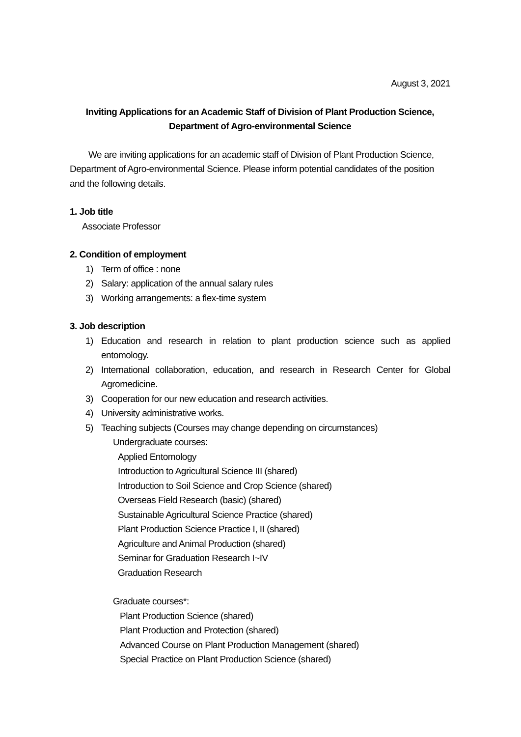August 3, 2021
Inviting Applications for an Academic Staff of Division of Plant Production Science,
Department of Agro-environmental Science
We are inviting applications for an academic staff of Division of Plant Production Science, Department of Agro-environmental Science. Please inform potential candidates of the position and the following details.
1. Job title
Associate Professor
2. Condition of employment
1) Term of office : none
2) Salary: application of the annual salary rules
3) Working arrangements: a flex-time system
3. Job description
1) Education and research in relation to plant production science such as applied entomology.
2) International collaboration, education, and research in Research Center for Global Agromedicine.
3) Cooperation for our new education and research activities.
4) University administrative works.
5) Teaching subjects (Courses may change depending on circumstances)
Undergraduate courses:
Applied Entomology
Introduction to Agricultural Science III (shared)
Introduction to Soil Science and Crop Science (shared)
Overseas Field Research (basic) (shared)
Sustainable Agricultural Science Practice (shared)
Plant Production Science Practice I, II (shared)
Agriculture and Animal Production (shared)
Seminar for Graduation Research I~IV
Graduation Research
Graduate courses*:
Plant Production Science (shared)
Plant Production and Protection (shared)
Advanced Course on Plant Production Management (shared)
Special Practice on Plant Production Science (shared)